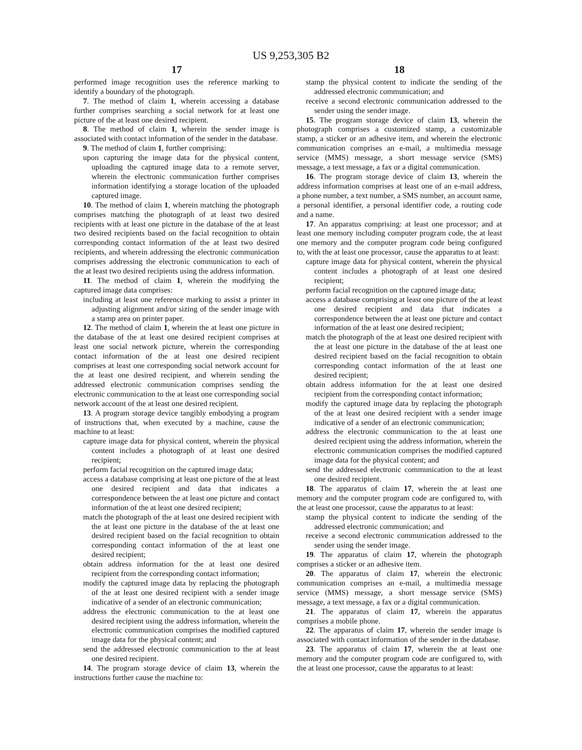US 9,253,305 B2
17
performed image recognition uses the reference marking to identify a boundary of the photograph.
7. The method of claim 1, wherein accessing a database further comprises searching a social network for at least one picture of the at least one desired recipient.
8. The method of claim 1, wherein the sender image is associated with contact information of the sender in the database.
9. The method of claim 1, further comprising:
upon capturing the image data for the physical content, uploading the captured image data to a remote server, wherein the electronic communication further comprises information identifying a storage location of the uploaded captured image.
10. The method of claim 1, wherein matching the photograph comprises matching the photograph of at least two desired recipients with at least one picture in the database of the at least two desired recipients based on the facial recognition to obtain corresponding contact information of the at least two desired recipients, and wherein addressing the electronic communication comprises addressing the electronic communication to each of the at least two desired recipients using the address information.
11. The method of claim 1, wherein the modifying the captured image data comprises:
including at least one reference marking to assist a printer in adjusting alignment and/or sizing of the sender image with a stamp area on printer paper.
12. The method of claim 1, wherein the at least one picture in the database of the at least one desired recipient comprises at least one social network picture, wherein the corresponding contact information of the at least one desired recipient comprises at least one corresponding social network account for the at least one desired recipient, and wherein sending the addressed electronic communication comprises sending the electronic communication to the at least one corresponding social network account of the at least one desired recipient.
13. A program storage device tangibly embodying a program of instructions that, when executed by a machine, cause the machine to at least:
capture image data for physical content, wherein the physical content includes a photograph of at least one desired recipient;
perform facial recognition on the captured image data;
access a database comprising at least one picture of the at least one desired recipient and data that indicates a correspondence between the at least one picture and contact information of the at least one desired recipient;
match the photograph of the at least one desired recipient with the at least one picture in the database of the at least one desired recipient based on the facial recognition to obtain corresponding contact information of the at least one desired recipient;
obtain address information for the at least one desired recipient from the corresponding contact information;
modify the captured image data by replacing the photograph of the at least one desired recipient with a sender image indicative of a sender of an electronic communication;
address the electronic communication to the at least one desired recipient using the address information, wherein the electronic communication comprises the modified captured image data for the physical content; and
send the addressed electronic communication to the at least one desired recipient.
14. The program storage device of claim 13, wherein the instructions further cause the machine to:
18
stamp the physical content to indicate the sending of the addressed electronic communication; and
receive a second electronic communication addressed to the sender using the sender image.
15. The program storage device of claim 13, wherein the photograph comprises a customized stamp, a customizable stamp, a sticker or an adhesive item, and wherein the electronic communication comprises an e-mail, a multimedia message service (MMS) message, a short message service (SMS) message, a text message, a fax or a digital communication.
16. The program storage device of claim 13, wherein the address information comprises at least one of an e-mail address, a phone number, a text number, a SMS number, an account name, a personal identifier, a personal identifier code, a routing code and a name.
17. An apparatus comprising: at least one processor; and at least one memory including computer program code, the at least one memory and the computer program code being configured to, with the at least one processor, cause the apparatus to at least:
capture image data for physical content, wherein the physical content includes a photograph of at least one desired recipient;
perform facial recognition on the captured image data;
access a database comprising at least one picture of the at least one desired recipient and data that indicates a correspondence between the at least one picture and contact information of the at least one desired recipient;
match the photograph of the at least one desired recipient with the at least one picture in the database of the at least one desired recipient based on the facial recognition to obtain corresponding contact information of the at least one desired recipient;
obtain address information for the at least one desired recipient from the corresponding contact information;
modify the captured image data by replacing the photograph of the at least one desired recipient with a sender image indicative of a sender of an electronic communication;
address the electronic communication to the at least one desired recipient using the address information, wherein the electronic communication comprises the modified captured image data for the physical content; and
send the addressed electronic communication to the at least one desired recipient.
18. The apparatus of claim 17, wherein the at least one memory and the computer program code are configured to, with the at least one processor, cause the apparatus to at least:
stamp the physical content to indicate the sending of the addressed electronic communication; and
receive a second electronic communication addressed to the sender using the sender image.
19. The apparatus of claim 17, wherein the photograph comprises a sticker or an adhesive item.
20. The apparatus of claim 17, wherein the electronic communication comprises an e-mail, a multimedia message service (MMS) message, a short message service (SMS) message, a text message, a fax or a digital communication.
21. The apparatus of claim 17, wherein the apparatus comprises a mobile phone.
22. The apparatus of claim 17, wherein the sender image is associated with contact information of the sender in the database.
23. The apparatus of claim 17, wherein the at least one memory and the computer program code are configured to, with the at least one processor, cause the apparatus to at least: